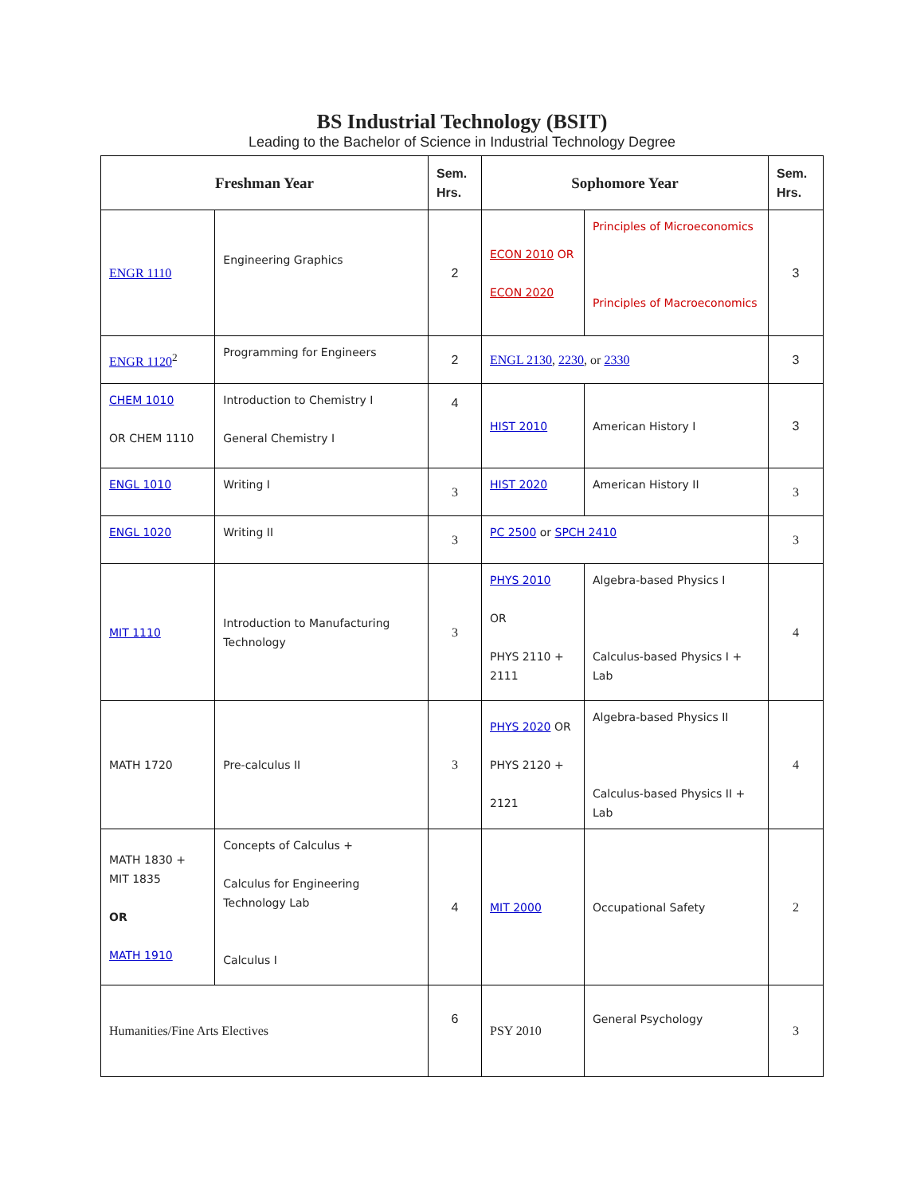BS Industrial Technology (BSIT)
Leading to the Bachelor of Science in Industrial Technology Degree
| Freshman Year | | Sem. Hrs. | Sophomore Year | | Sem. Hrs. |
| --- | --- | --- | --- | --- | --- |
| ENGR 1110 | Engineering Graphics | 2 | ECON 2010 OR ECON 2020 | Principles of Microeconomics Principles of Macroeconomics | 3 |
| ENGR 1120<sup>2</sup> | Programming for Engineers | 2 | ENGL 2130 , 2230 , or 2330 | | 3 |
| CHEM 1010 OR CHEM 1110 | Introduction to Chemistry I General Chemistry I | 4 | HIST 2010 | American History I | 3 |
| ENGL 1010 | Writing I | 3 | HIST 2020 | American History II | 3 |
| ENGL 1020 | Writing II | 3 | PC 2500 or SPCH 2410 | | 3 |
| MIT 1110 | Introduction to Manufacturing Technology | 3 | PHYS 2010 OR PHYS 2110 + 2111 | Algebra-based Physics I Calculus-based Physics I + Lab | 4 |
| MATH 1720 | Pre-calculus II | 3 | PHYS 2020 OR PHYS 2120 + 2121 | Algebra-based Physics II Calculus-based Physics II + Lab | 4 |
| MATH 1830 + MIT 1835 OR MATH 1910 | Concepts of Calculus + Calculus for Engineering Technology Lab Calculus I | 4 | MIT 2000 | Occupational Safety | 2 |
| Humanities/Fine Arts Electives | | 6 | PSY 2010 | General Psychology | 3 |